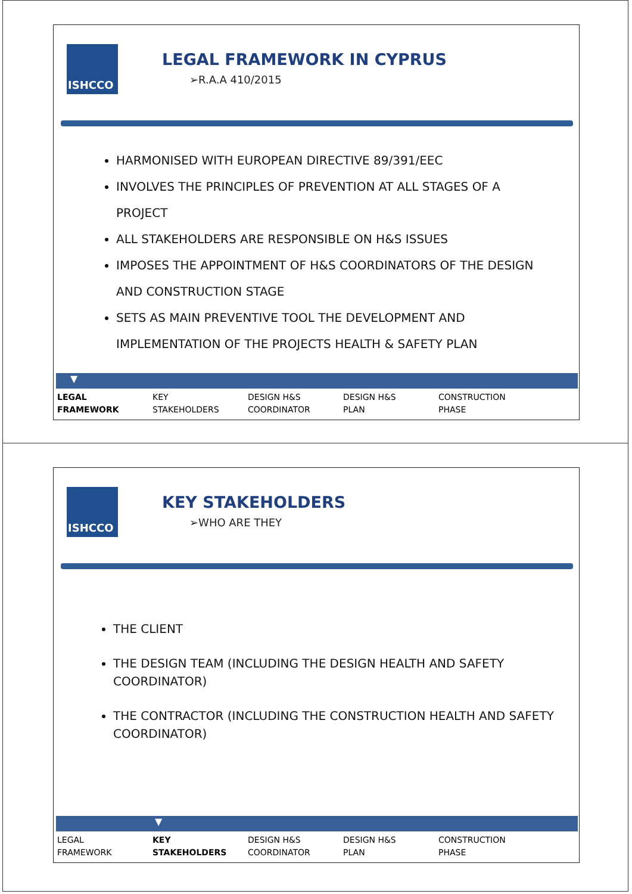ISHCCO
LEGAL FRAMEWORK IN CYPRUS
➢R.A.A 410/2015
HARMONISED WITH EUROPEAN DIRECTIVE 89/391/EEC
INVOLVES THE PRINCIPLES OF PREVENTION AT ALL STAGES OF A PROJECT
ALL STAKEHOLDERS ARE RESPONSIBLE ON H&S ISSUES
IMPOSES THE APPOINTMENT OF H&S COORDINATORS OF THE DESIGN AND CONSTRUCTION STAGE
SETS AS MAIN PREVENTIVE TOOL THE DEVELOPMENT AND IMPLEMENTATION OF THE PROJECTS HEALTH & SAFETY PLAN
▼
LEGAL
FRAMEWORK
KEY
STAKEHOLDERS
DESIGN H&S
COORDINATOR
DESIGN H&S
PLAN
CONSTRUCTION
PHASE
ISHCCO
KEY STAKEHOLDERS
➢WHO ARE THEY
THE CLIENT
THE DESIGN TEAM (INCLUDING THE DESIGN HEALTH AND SAFETY COORDINATOR)
THE CONTRACTOR (INCLUDING THE CONSTRUCTION HEALTH AND SAFETY COORDINATOR)
▼
LEGAL
FRAMEWORK
KEY
STAKEHOLDERS
DESIGN H&S
COORDINATOR
DESIGN H&S
PLAN
CONSTRUCTION
PHASE